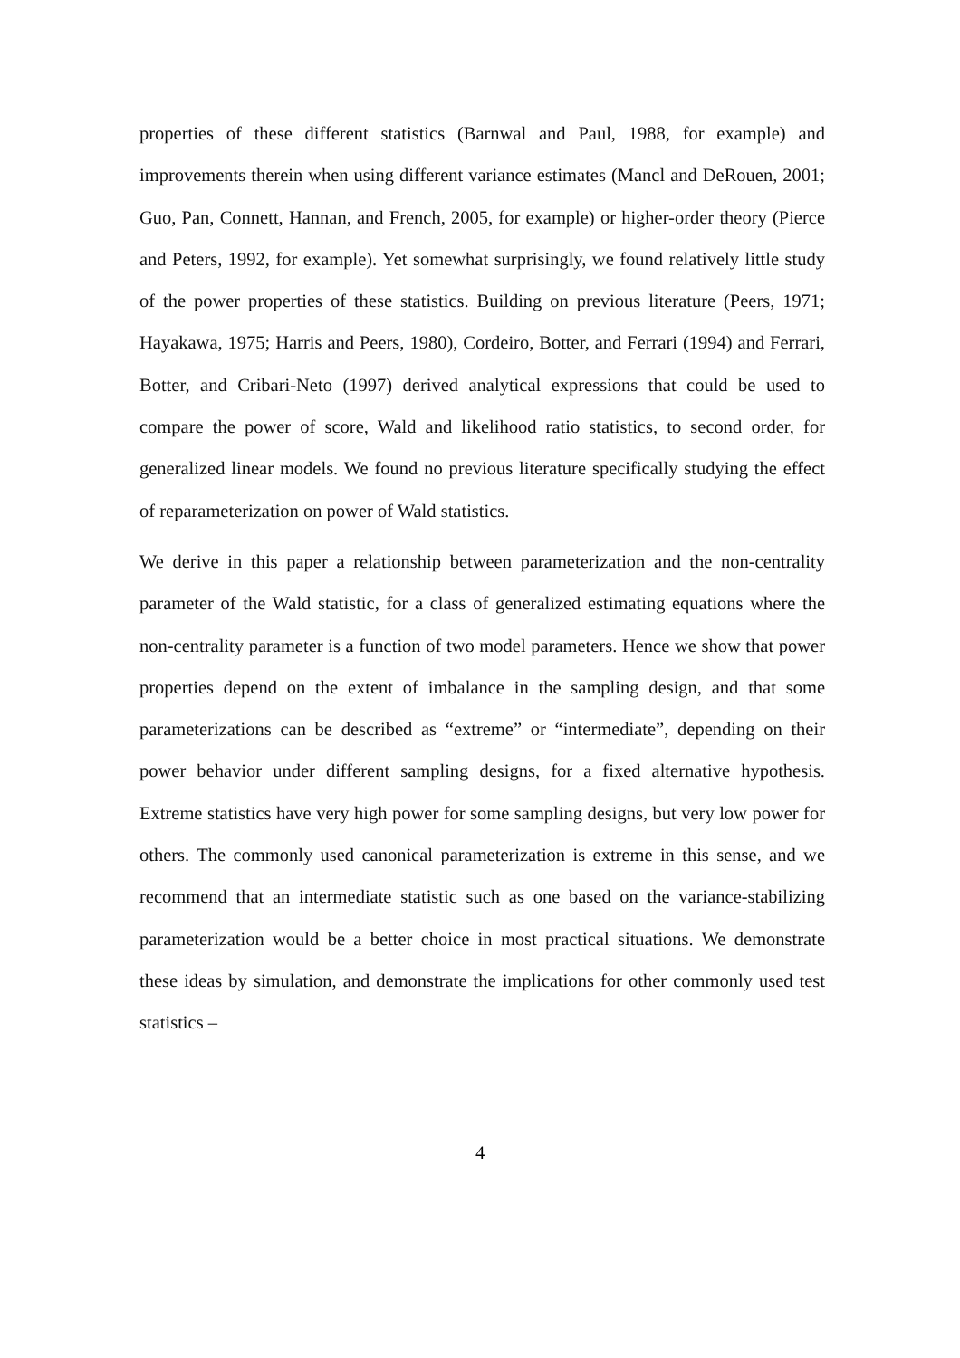properties of these different statistics (Barnwal and Paul, 1988, for example) and improvements therein when using different variance estimates (Mancl and DeRouen, 2001; Guo, Pan, Connett, Hannan, and French, 2005, for example) or higher-order theory (Pierce and Peters, 1992, for example). Yet somewhat surprisingly, we found relatively little study of the power properties of these statistics. Building on previous literature (Peers, 1971; Hayakawa, 1975; Harris and Peers, 1980), Cordeiro, Botter, and Ferrari (1994) and Ferrari, Botter, and Cribari-Neto (1997) derived analytical expressions that could be used to compare the power of score, Wald and likelihood ratio statistics, to second order, for generalized linear models. We found no previous literature specifically studying the effect of reparameterization on power of Wald statistics.
We derive in this paper a relationship between parameterization and the non-centrality parameter of the Wald statistic, for a class of generalized estimating equations where the non-centrality parameter is a function of two model parameters. Hence we show that power properties depend on the extent of imbalance in the sampling design, and that some parameterizations can be described as “extreme” or “intermediate”, depending on their power behavior under different sampling designs, for a fixed alternative hypothesis. Extreme statistics have very high power for some sampling designs, but very low power for others. The commonly used canonical parameterization is extreme in this sense, and we recommend that an intermediate statistic such as one based on the variance-stabilizing parameterization would be a better choice in most practical situations. We demonstrate these ideas by simulation, and demonstrate the implications for other commonly used test statistics –
4